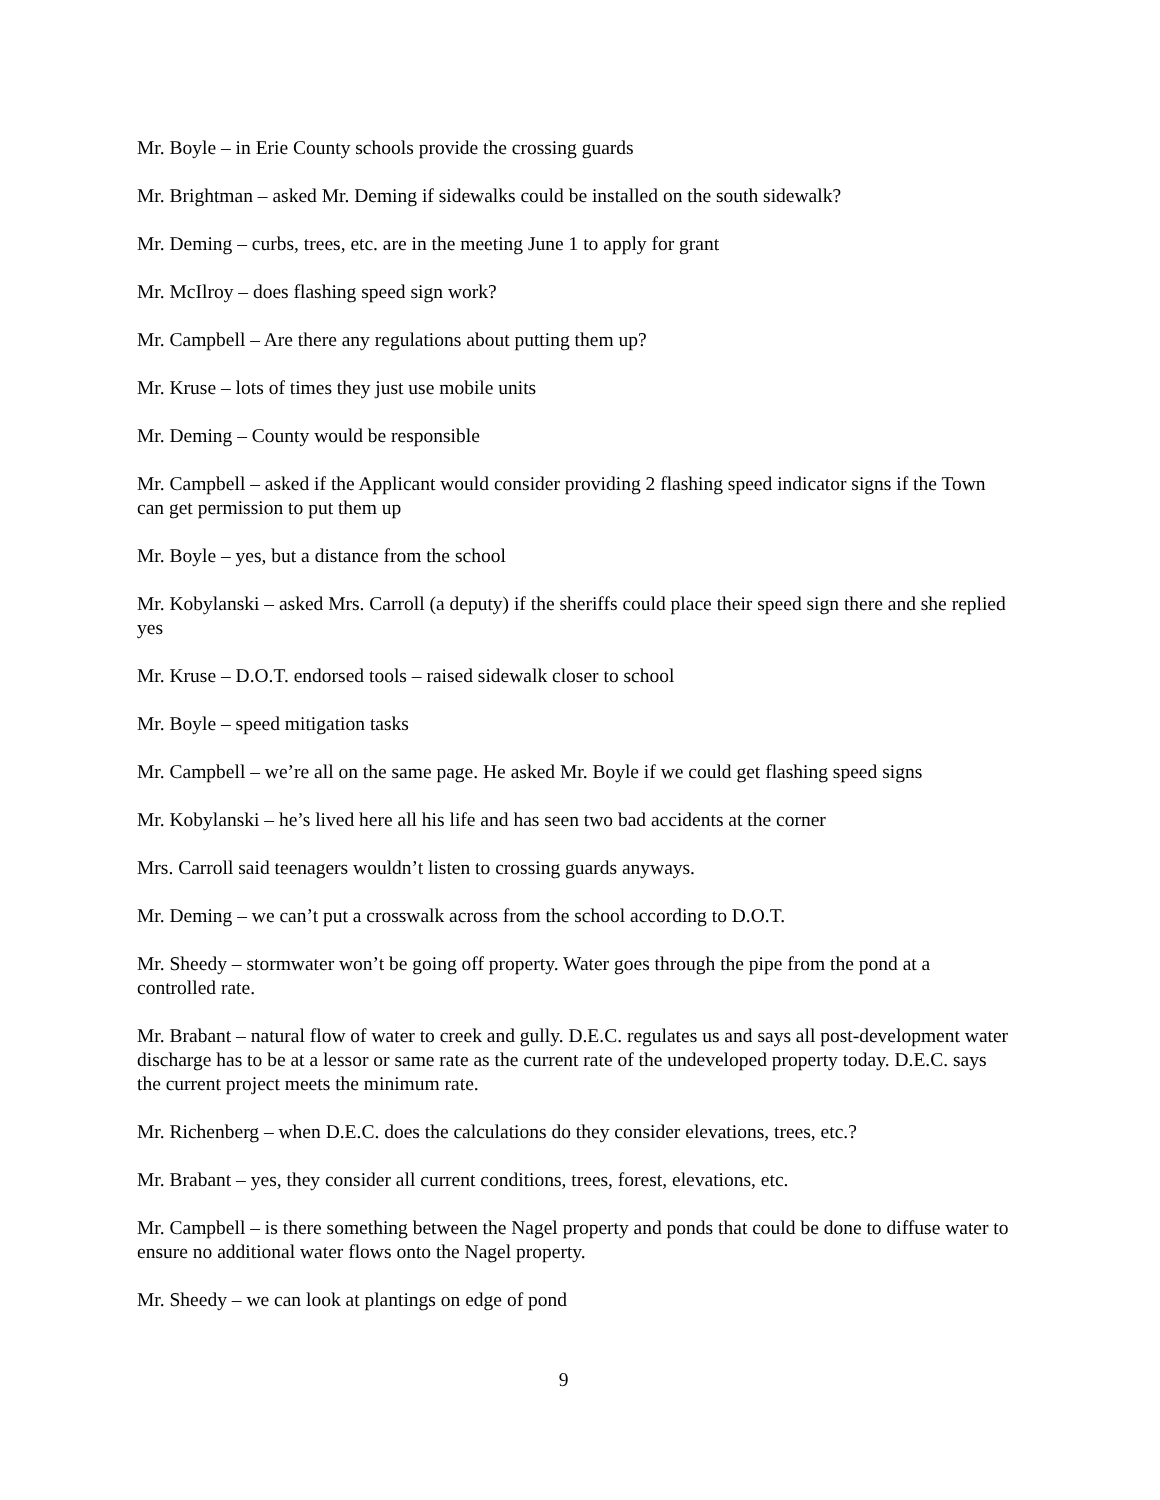Mr. Boyle – in Erie County schools provide the crossing guards
Mr. Brightman – asked Mr. Deming if sidewalks could be installed on the south sidewalk?
Mr. Deming – curbs, trees, etc. are in the meeting June 1 to apply for grant
Mr. McIlroy – does flashing speed sign work?
Mr. Campbell – Are there any regulations about putting them up?
Mr. Kruse – lots of times they just use mobile units
Mr. Deming – County would be responsible
Mr. Campbell – asked if the Applicant would consider providing 2 flashing speed indicator signs if the Town can get permission to put them up
Mr. Boyle – yes, but a distance from the school
Mr. Kobylanski – asked Mrs. Carroll (a deputy) if the sheriffs could place their speed sign there and she replied yes
Mr. Kruse – D.O.T. endorsed tools – raised sidewalk closer to school
Mr. Boyle – speed mitigation tasks
Mr. Campbell – we’re all on the same page. He asked Mr. Boyle if we could get flashing speed signs
Mr. Kobylanski – he’s lived here all his life and has seen two bad accidents at the corner
Mrs. Carroll said teenagers wouldn’t listen to crossing guards anyways.
Mr. Deming – we can’t put a crosswalk across from the school according to D.O.T.
Mr. Sheedy – stormwater won’t be going off property. Water goes through the pipe from the pond at a controlled rate.
Mr. Brabant – natural flow of water to creek and gully. D.E.C. regulates us and says all post-development water discharge has to be at a lessor or same rate as the current rate of the undeveloped property today. D.E.C. says the current project meets the minimum rate.
Mr. Richenberg – when D.E.C. does the calculations do they consider elevations, trees, etc.?
Mr. Brabant – yes, they consider all current conditions, trees, forest, elevations, etc.
Mr. Campbell – is there something between the Nagel property and ponds that could be done to diffuse water to ensure no additional water flows onto the Nagel property.
Mr. Sheedy – we can look at plantings on edge of pond
9